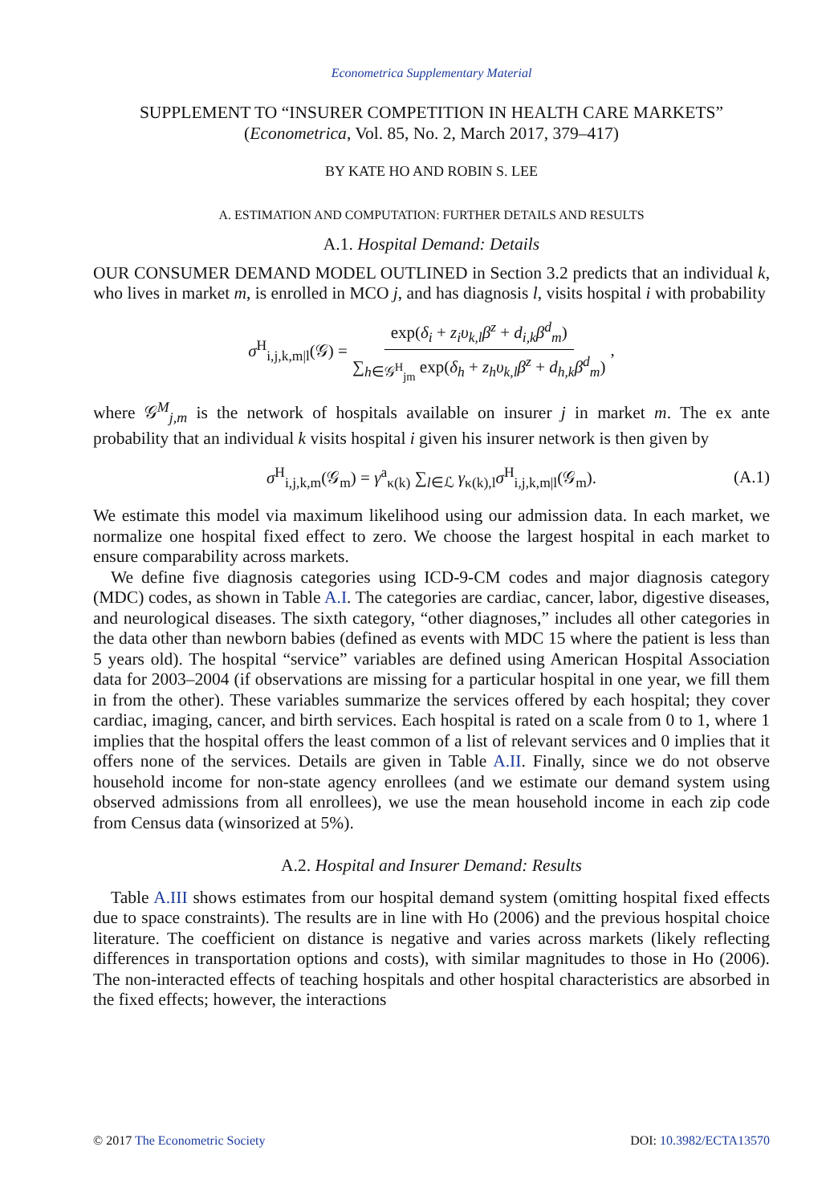Econometrica Supplementary Material
SUPPLEMENT TO “INSURER COMPETITION IN HEALTH CARE MARKETS”
(Econometrica, Vol. 85, No. 2, March 2017, 379–417)
BY KATE HO AND ROBIN S. LEE
A. ESTIMATION AND COMPUTATION: FURTHER DETAILS AND RESULTS
A.1. Hospital Demand: Details
OUR CONSUMER DEMAND MODEL OUTLINED in Section 3.2 predicts that an individual k, who lives in market m, is enrolled in MCO j, and has diagnosis l, visits hospital i with probability
σ<sup>H</sup><sub>i,j,k,m|l</sub>(𝒢) = exp(δ<sub>i</sub> + z<sub>i</sub>υ<sub>k,l</sub>β<sup>z</sup> + d<sub>i,k</sub>β<sup>d</sup><sub>m</sub>) ∑<sub>h∈𝒢<sup>H</sup><sub>jm</sub></sub> exp(δ<sub>h</sub> + z<sub>h</sub>υ<sub>k,l</sub>β<sup>z</sup> + d<sub>h,k</sub>β<sup>d</sup><sub>m</sub>),
where 𝒢<sup>M</sup><sub>j,m</sub> is the network of hospitals available on insurer j in market m. The ex ante probability that an individual k visits hospital i given his insurer network is then given by
σ<sup>H</sup><sub>i,j,k,m</sub>(𝒢<sub>m</sub>) = γ<sup>a</sup><sub>κ(k)</sub> ∑<sub>l∈ℒ</sub> γ<sub>κ(k),l</sub>σ<sup>H</sup><sub>i,j,k,m|l</sub>(𝒢<sub>m</sub>). (A.1)
We estimate this model via maximum likelihood using our admission data. In each market, we normalize one hospital fixed effect to zero. We choose the largest hospital in each market to ensure comparability across markets.
We define five diagnosis categories using ICD-9-CM codes and major diagnosis category (MDC) codes, as shown in Table A.I. The categories are cardiac, cancer, labor, digestive diseases, and neurological diseases. The sixth category, “other diagnoses,” includes all other categories in the data other than newborn babies (defined as events with MDC 15 where the patient is less than 5 years old). The hospital “service” variables are defined using American Hospital Association data for 2003–2004 (if observations are missing for a particular hospital in one year, we fill them in from the other). These variables summarize the services offered by each hospital; they cover cardiac, imaging, cancer, and birth services. Each hospital is rated on a scale from 0 to 1, where 1 implies that the hospital offers the least common of a list of relevant services and 0 implies that it offers none of the services. Details are given in Table A.II. Finally, since we do not observe household income for non-state agency enrollees (and we estimate our demand system using observed admissions from all enrollees), we use the mean household income in each zip code from Census data (winsorized at 5%).
A.2. Hospital and Insurer Demand: Results
Table A.III shows estimates from our hospital demand system (omitting hospital fixed effects due to space constraints). The results are in line with Ho (2006) and the previous hospital choice literature. The coefficient on distance is negative and varies across markets (likely reflecting differences in transportation options and costs), with similar magnitudes to those in Ho (2006). The non-interacted effects of teaching hospitals and other hospital characteristics are absorbed in the fixed effects; however, the interactions
© 2017 The Econometric Society DOI: 10.3982/ECTA13570